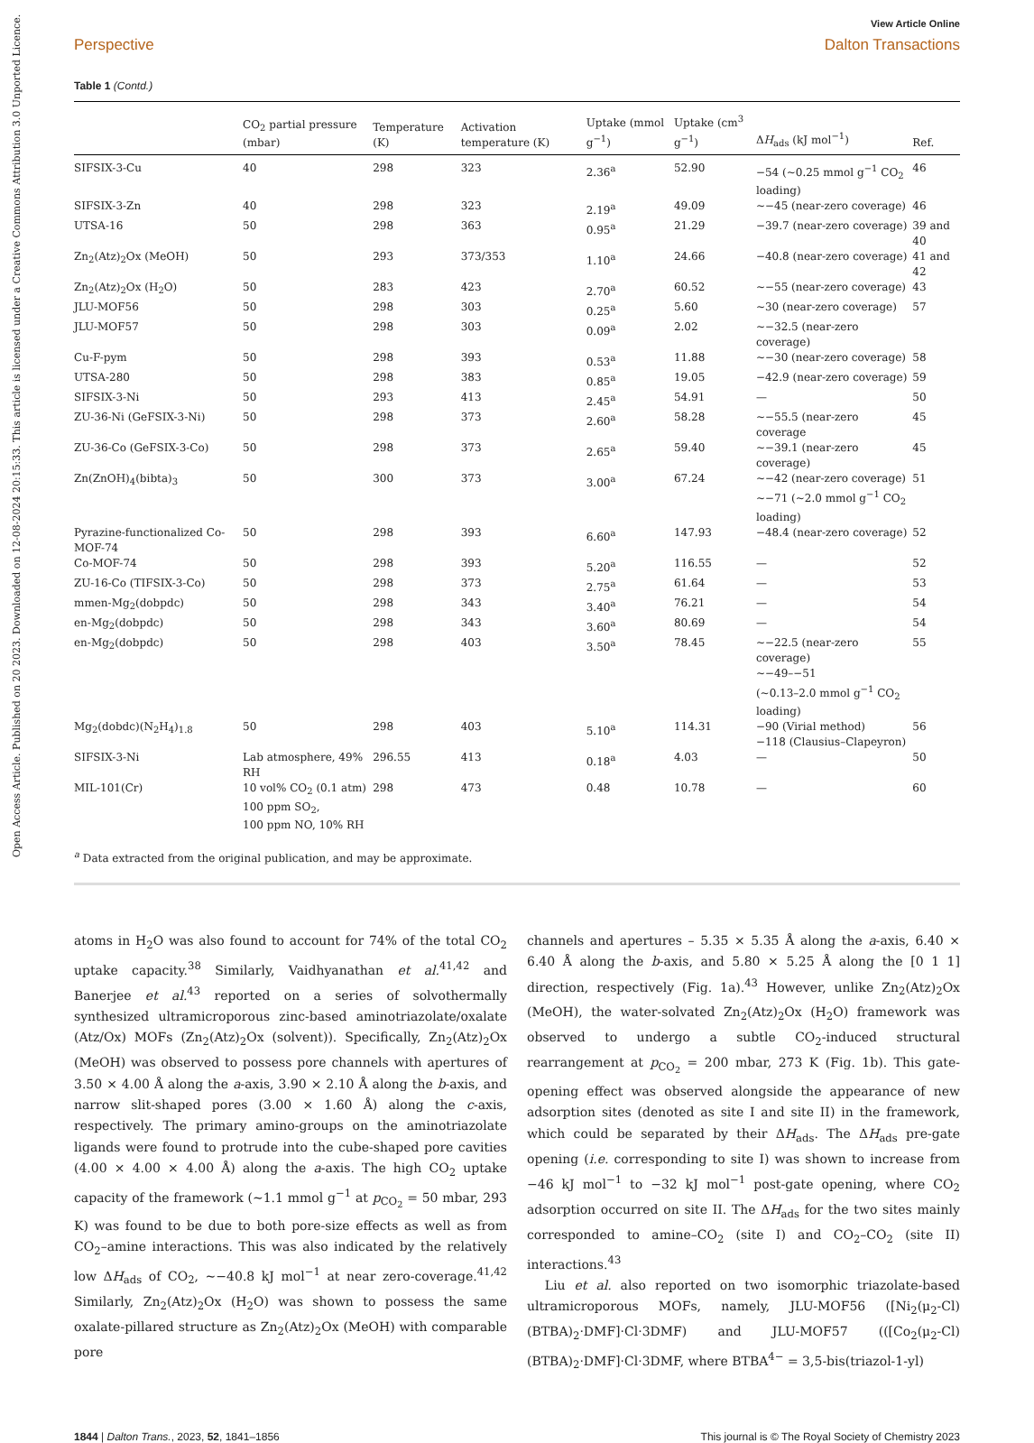Open Access Article. Published on 20 2023. Downloaded on 12-08-2024 20:15:33. This article is licensed under a Creative Commons Attribution 3.0 Unported Licence.
View Article Online
Perspective Dalton Transactions
Table 1 (Contd.)
| | CO<sub>2</sub> partial pressure (mbar) | Temperature (K) | Activation temperature (K) | Uptake (mmol g<sup>−1</sup>) | Uptake (cm<sup>3</sup> g<sup>−1</sup>) | Δ H<sub>ads</sub> (kJ mol<sup>−1</sup>) | Ref. |
| --- | --- | --- | --- | --- | --- | --- | --- |
| SIFSIX-3-Cu | 40 | 298 | 323 | 2.36<sup>a</sup> | 52.90 | −54 (∼0.25 mmol g<sup>−1</sup> CO<sub>2</sub> loading) | 46 |
| SIFSIX-3-Zn | 40 | 298 | 323 | 2.19<sup>a</sup> | 49.09 | ∼−45 (near-zero coverage) | 46 |
| UTSA-16 | 50 | 298 | 363 | 0.95<sup>a</sup> | 21.29 | −39.7 (near-zero coverage) | 39 and 40 |
| Zn<sub>2</sub>(Atz)<sub>2</sub>Ox (MeOH) | 50 | 293 | 373/353 | 1.10<sup>a</sup> | 24.66 | −40.8 (near-zero coverage) | 41 and 42 |
| Zn<sub>2</sub>(Atz)<sub>2</sub>Ox (H<sub>2</sub>O) | 50 | 283 | 423 | 2.70<sup>a</sup> | 60.52 | ∼−55 (near-zero coverage) | 43 |
| JLU-MOF56 | 50 | 298 | 303 | 0.25<sup>a</sup> | 5.60 | ∼30 (near-zero coverage) | 57 |
| JLU-MOF57 | 50 | 298 | 303 | 0.09<sup>a</sup> | 2.02 | ∼−32.5 (near-zero coverage) | |
| Cu-F-pym | 50 | 298 | 393 | 0.53<sup>a</sup> | 11.88 | ∼−30 (near-zero coverage) | 58 |
| UTSA-280 | 50 | 298 | 383 | 0.85<sup>a</sup> | 19.05 | −42.9 (near-zero coverage) | 59 |
| SIFSIX-3-Ni | 50 | 293 | 413 | 2.45<sup>a</sup> | 54.91 | — | 50 |
| ZU-36-Ni (GeFSIX-3-Ni) | 50 | 298 | 373 | 2.60<sup>a</sup> | 58.28 | ∼−55.5 (near-zero coverage | 45 |
| ZU-36-Co (GeFSIX-3-Co) | 50 | 298 | 373 | 2.65<sup>a</sup> | 59.40 | ∼−39.1 (near-zero coverage) | 45 |
| Zn(ZnOH)<sub>4</sub>(bibta)<sub>3</sub> | 50 | 300 | 373 | 3.00<sup>a</sup> | 67.24 | ∼−42 (near-zero coverage) ∼−71 (∼2.0 mmol g<sup>−1</sup> CO<sub>2</sub> loading) | 51 |
| Pyrazine-functionalized Co-MOF-74 | 50 | 298 | 393 | 6.60<sup>a</sup> | 147.93 | −48.4 (near-zero coverage) | 52 |
| Co-MOF-74 | 50 | 298 | 393 | 5.20<sup>a</sup> | 116.55 | — | 52 |
| ZU-16-Co (TIFSIX-3-Co) | 50 | 298 | 373 | 2.75<sup>a</sup> | 61.64 | — | 53 |
| mmen-Mg<sub>2</sub>(dobpdc) | 50 | 298 | 343 | 3.40<sup>a</sup> | 76.21 | — | 54 |
| en-Mg<sub>2</sub>(dobpdc) | 50 | 298 | 343 | 3.60<sup>a</sup> | 80.69 | — | 54 |
| en-Mg<sub>2</sub>(dobpdc) | 50 | 298 | 403 | 3.50<sup>a</sup> | 78.45 | ∼−22.5 (near-zero coverage) ∼−49–−51 (∼0.13–2.0 mmol g<sup>−1</sup> CO<sub>2</sub> loading) | 55 |
| Mg<sub>2</sub>(dobdc)(N<sub>2</sub>H<sub>4</sub>)<sub>1.8</sub> | 50 | 298 | 403 | 5.10<sup>a</sup> | 114.31 | −90 (Virial method) −118 (Clausius–Clapeyron) | 56 |
| SIFSIX-3-Ni | Lab atmosphere, 49% RH | 296.55 | 413 | 0.18<sup>a</sup> | 4.03 | — | 50 |
| MIL-101(Cr) | 10 vol% CO<sub>2</sub> (0.1 atm) 100 ppm SO<sub>2</sub>, 100 ppm NO, 10% RH | 298 | 473 | 0.48 | 10.78 | — | 60 |
<sup>a</sup> Data extracted from the original publication, and may be approximate.
atoms in H<sub>2</sub>O was also found to account for 74% of the total CO<sub>2</sub> uptake capacity.<sup>38</sup> Similarly, Vaidhyanathan et al.<sup>41,42</sup> and Banerjee et al.<sup>43</sup> reported on a series of solvothermally synthesized ultramicroporous zinc-based aminotriazolate/oxalate (Atz/Ox) MOFs (Zn<sub>2</sub>(Atz)<sub>2</sub>Ox (solvent)). Specifically, Zn<sub>2</sub>(Atz)<sub>2</sub>Ox (MeOH) was observed to possess pore channels with apertures of 3.50 × 4.00 Å along the a-axis, 3.90 × 2.10 Å along the b-axis, and narrow slit-shaped pores (3.00 × 1.60 Å) along the c-axis, respectively. The primary amino-groups on the aminotriazolate ligands were found to protrude into the cube-shaped pore cavities (4.00 × 4.00 × 4.00 Å) along the a-axis. The high CO<sub>2</sub> uptake capacity of the framework (∼1.1 mmol g<sup>−1</sup> at p<sub>CO<sub>2</sub></sub> = 50 mbar, 293 K) was found to be due to both pore-size effects as well as from CO<sub>2</sub>–amine interactions. This was also indicated by the relatively low ΔH<sub>ads</sub> of CO<sub>2</sub>, ∼−40.8 kJ mol<sup>−1</sup> at near zero-coverage.<sup>41,42</sup> Similarly, Zn<sub>2</sub>(Atz)<sub>2</sub>Ox (H<sub>2</sub>O) was shown to possess the same oxalate-pillared structure as Zn<sub>2</sub>(Atz)<sub>2</sub>Ox (MeOH) with comparable pore
channels and apertures – 5.35 × 5.35 Å along the a-axis, 6.40 × 6.40 Å along the b-axis, and 5.80 × 5.25 Å along the [0 1 1] direction, respectively (Fig. 1a).<sup>43</sup> However, unlike Zn<sub>2</sub>(Atz)<sub>2</sub>Ox (MeOH), the water-solvated Zn<sub>2</sub>(Atz)<sub>2</sub>Ox (H<sub>2</sub>O) framework was observed to undergo a subtle CO<sub>2</sub>-induced structural rearrangement at p<sub>CO<sub>2</sub></sub> = 200 mbar, 273 K (Fig. 1b). This gate-opening effect was observed alongside the appearance of new adsorption sites (denoted as site I and site II) in the framework, which could be separated by their ΔH<sub>ads</sub>. The ΔH<sub>ads</sub> pre-gate opening (i.e. corresponding to site I) was shown to increase from −46 kJ mol<sup>−1</sup> to −32 kJ mol<sup>−1</sup> post-gate opening, where CO<sub>2</sub> adsorption occurred on site II. The ΔH<sub>ads</sub> for the two sites mainly corresponded to amine–CO<sub>2</sub> (site I) and CO<sub>2</sub>–CO<sub>2</sub> (site II) interactions.<sup>43</sup>
Liu et al. also reported on two isomorphic triazolate-based ultramicroporous MOFs, namely, JLU-MOF56 ([Ni<sub>2</sub>(μ<sub>2</sub>-Cl)(BTBA)<sub>2</sub>·DMF]·Cl·3DMF) and JLU-MOF57 (([Co<sub>2</sub>(μ<sub>2</sub>-Cl)(BTBA)<sub>2</sub>·DMF]·Cl·3DMF, where BTBA<sup>4−</sup> = 3,5-bis(triazol-1-yl)
1844 | Dalton Trans., 2023, 52, 1841–1856 This journal is © The Royal Society of Chemistry 2023